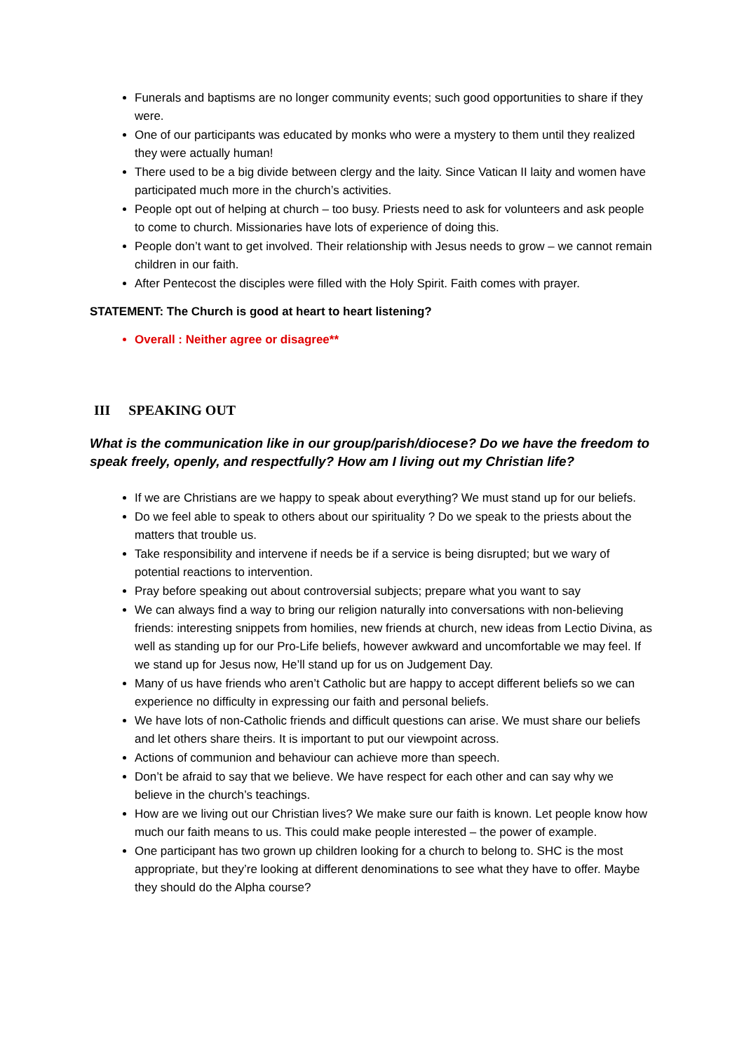Funerals and baptisms are no longer community events; such good opportunities to share if they were.
One of our participants was educated by monks who were a mystery to them until they realized they were actually human!
There used to be a big divide between clergy and the laity. Since Vatican II laity and women have participated much more in the church’s activities.
People opt out of helping at church – too busy. Priests need to ask for volunteers and ask people to come to church. Missionaries have lots of experience of doing this.
People don’t want to get involved. Their relationship with Jesus needs to grow – we cannot remain children in our faith.
After Pentecost the disciples were filled with the Holy Spirit. Faith comes with prayer.
STATEMENT: The Church is good at heart to heart listening?
Overall : Neither agree or disagree**
III SPEAKING OUT
What is the communication like in our group/parish/diocese? Do we have the freedom to speak freely, openly, and respectfully? How am I living out my Christian life?
If we are Christians are we happy to speak about everything? We must stand up for our beliefs.
Do we feel able to speak to others about our spirituality ? Do we speak to the priests about the matters that trouble us.
Take responsibility and intervene if needs be if a service is being disrupted; but we wary of potential reactions to intervention.
Pray before speaking out about controversial subjects; prepare what you want to say
We can always find a way to bring our religion naturally into conversations with non-believing friends: interesting snippets from homilies, new friends at church, new ideas from Lectio Divina, as well as standing up for our Pro-Life beliefs, however awkward and uncomfortable we may feel. If we stand up for Jesus now, He’ll stand up for us on Judgement Day.
Many of us have friends who aren’t Catholic but are happy to accept different beliefs so we can experience no difficulty in expressing our faith and personal beliefs.
We have lots of non-Catholic friends and difficult questions can arise. We must share our beliefs and let others share theirs. It is important to put our viewpoint across.
Actions of communion and behaviour can achieve more than speech.
Don’t be afraid to say that we believe. We have respect for each other and can say why we believe in the church’s teachings.
How are we living out our Christian lives? We make sure our faith is known. Let people know how much our faith means to us. This could make people interested – the power of example.
One participant has two grown up children looking for a church to belong to. SHC is the most appropriate, but they’re looking at different denominations to see what they have to offer. Maybe they should do the Alpha course?